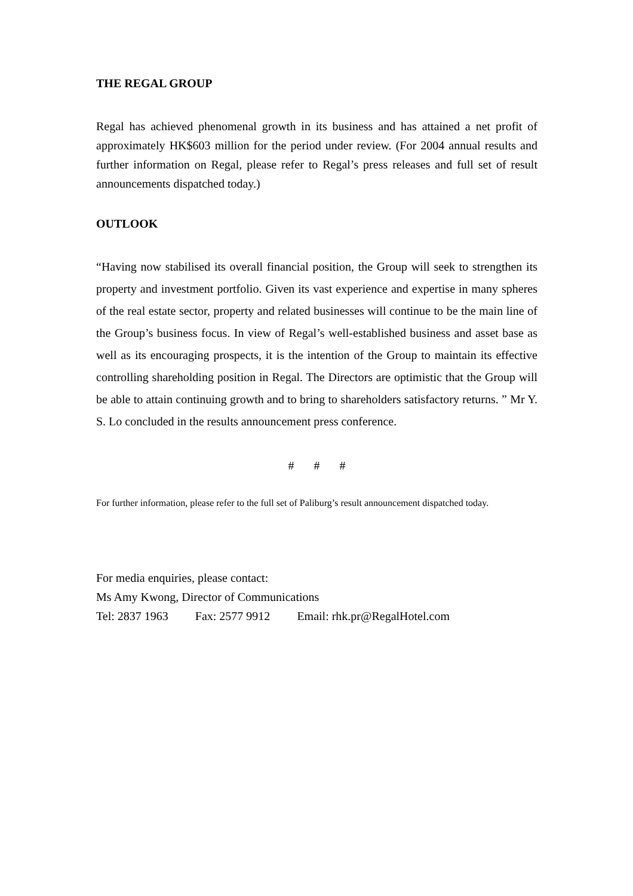THE REGAL GROUP
Regal has achieved phenomenal growth in its business and has attained a net profit of approximately HK$603 million for the period under review. (For 2004 annual results and further information on Regal, please refer to Regal’s press releases and full set of result announcements dispatched today.)
OUTLOOK
“Having now stabilised its overall financial position, the Group will seek to strengthen its property and investment portfolio. Given its vast experience and expertise in many spheres of the real estate sector, property and related businesses will continue to be the main line of the Group’s business focus. In view of Regal’s well-established business and asset base as well as its encouraging prospects, it is the intention of the Group to maintain its effective controlling shareholding position in Regal. The Directors are optimistic that the Group will be able to attain continuing growth and to bring to shareholders satisfactory returns. ” Mr Y. S. Lo concluded in the results announcement press conference.
# # #
For further information, please refer to the full set of Paliburg’s result announcement dispatched today.
For media enquiries, please contact:
Ms Amy Kwong, Director of Communications
Tel: 2837 1963 Fax: 2577 9912 Email: rhk.pr@RegalHotel.com